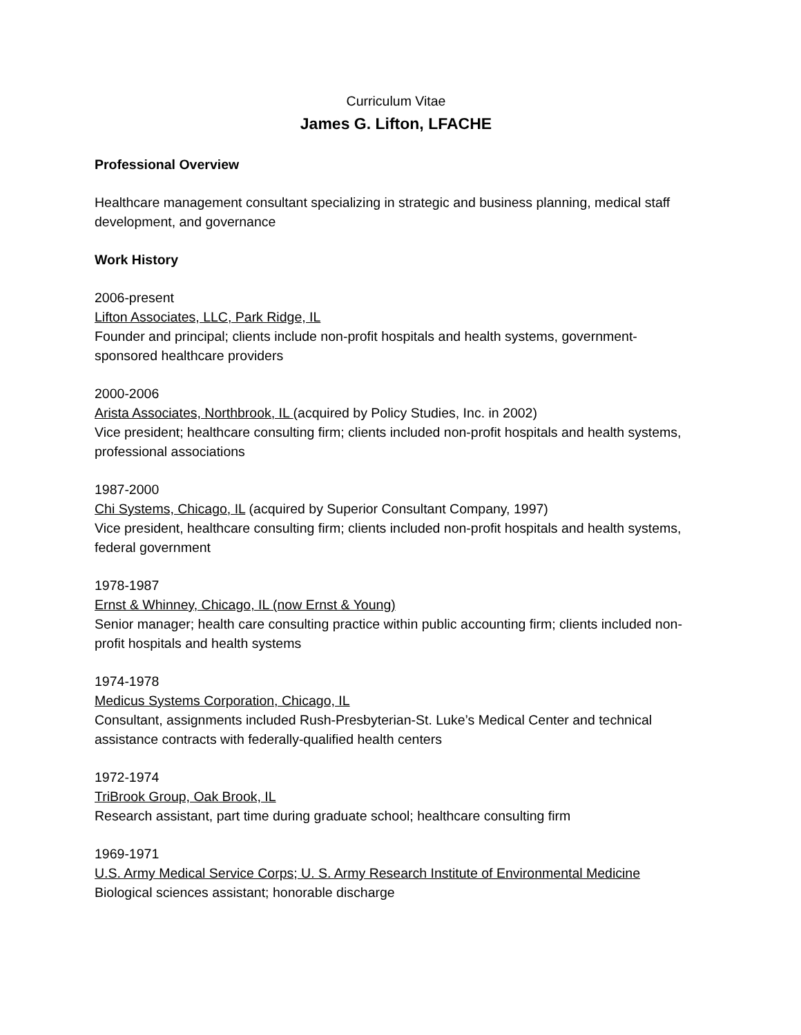Curriculum Vitae
James G. Lifton, LFACHE
Professional Overview
Healthcare management consultant specializing in strategic and business planning, medical staff development, and governance
Work History
2006-present
Lifton Associates, LLC, Park Ridge, IL
Founder and principal; clients include non-profit hospitals and health systems, government-sponsored healthcare providers
2000-2006
Arista Associates, Northbrook, IL (acquired by Policy Studies, Inc. in 2002)
Vice president; healthcare consulting firm; clients included non-profit hospitals and health systems, professional associations
1987-2000
Chi Systems, Chicago, IL (acquired by Superior Consultant Company, 1997)
Vice president, healthcare consulting firm; clients included non-profit hospitals and health systems, federal government
1978-1987
Ernst & Whinney, Chicago, IL (now Ernst & Young)
Senior manager; health care consulting practice within public accounting firm; clients included non-profit hospitals and health systems
1974-1978
Medicus Systems Corporation, Chicago, IL
Consultant, assignments included Rush-Presbyterian-St. Luke’s Medical Center and technical assistance contracts with federally-qualified health centers
1972-1974
TriBrook Group, Oak Brook, IL
Research assistant, part time during graduate school; healthcare consulting firm
1969-1971
U.S. Army Medical Service Corps; U. S. Army Research Institute of Environmental Medicine
Biological sciences assistant; honorable discharge